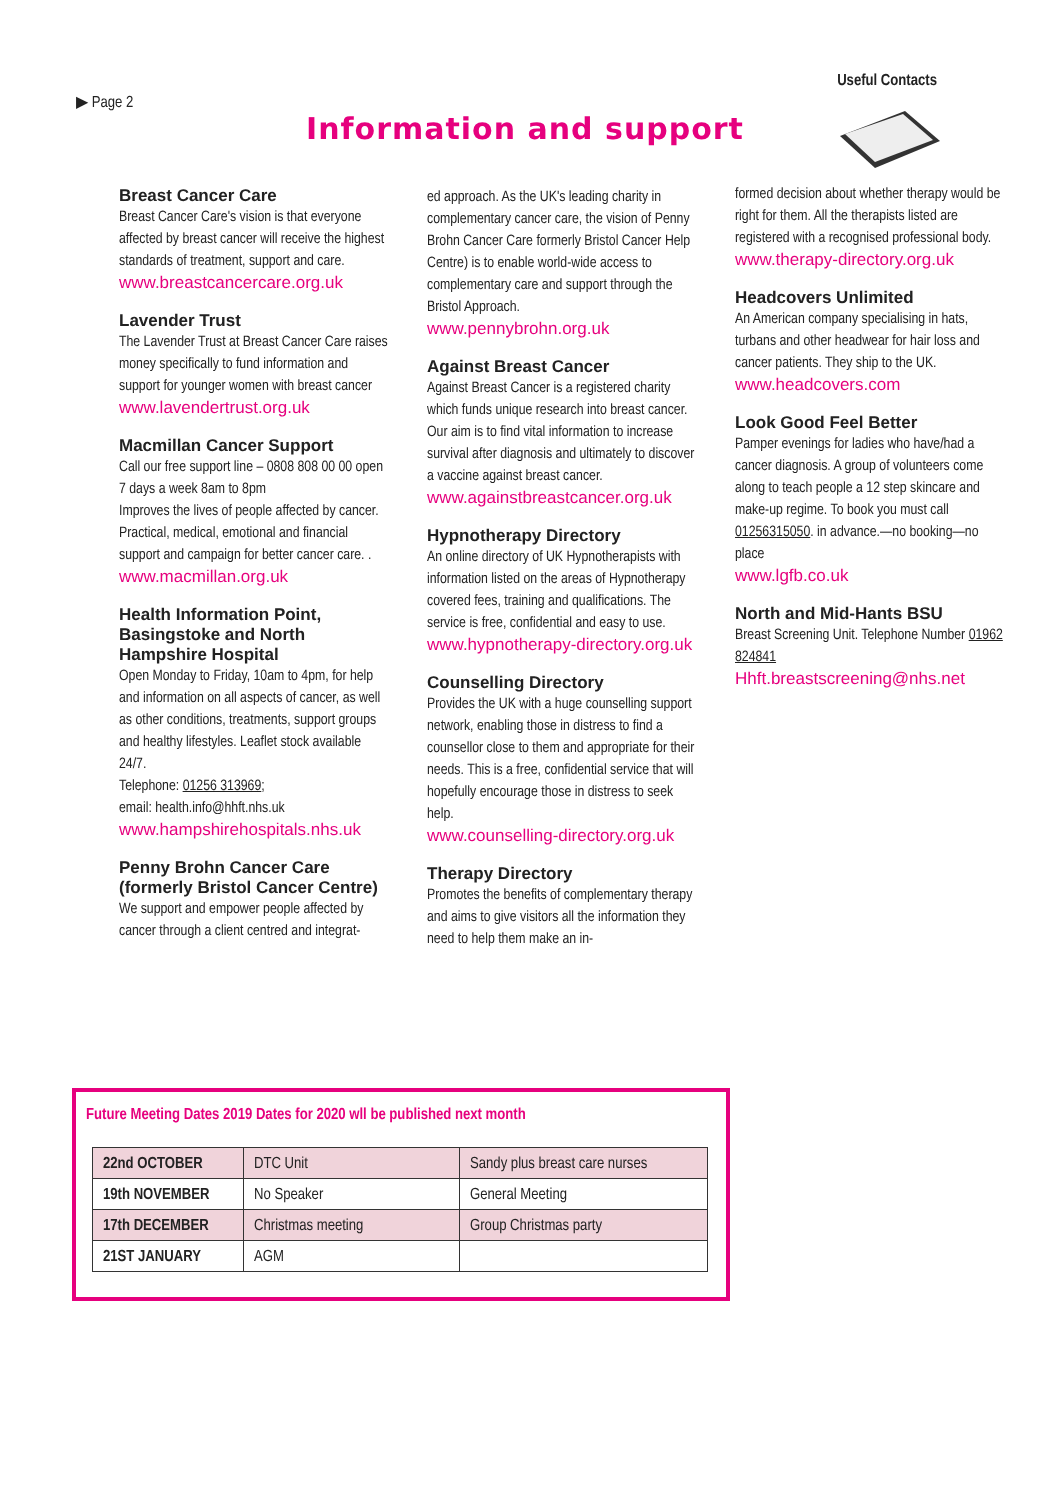▶ Page 2
Useful Contacts
Information and support
Breast Cancer Care
Breast Cancer Care's vision is that everyone affected by breast cancer will receive the highest standards of treatment, support and care.
www.breastcancercare.org.uk
Lavender Trust
The Lavender Trust at Breast Cancer Care raises money specifically to fund information and support for younger women with breast cancer
www.lavendertrust.org.uk
Macmillan Cancer Support
Call our free support line – 0808 808 00 00 open 7 days a week 8am to 8pm
Improves the lives of people affected by cancer. Practical, medical, emotional and financial support and campaign for better cancer care. .
www.macmillan.org.uk
Health Information Point, Basingstoke and North Hampshire Hospital
Open Monday to Friday, 10am to 4pm, for help and information on all aspects of cancer, as well as other conditions, treatments, support groups and healthy lifestyles. Leaflet stock available 24/7.
Telephone: 01256 313969;
email: health.info@hhft.nhs.uk
www.hampshirehospitals.nhs.uk
Penny Brohn Cancer Care (formerly Bristol Cancer Centre)
We support and empower people affected by cancer through a client centred and integrat-
ed approach. As the UK's leading charity in complementary cancer care, the vision of Penny Brohn Cancer Care formerly Bristol Cancer Help Centre) is to enable world-wide access to complementary care and support through the Bristol Approach.
www.pennybrohn.org.uk
Against Breast Cancer
Against Breast Cancer is a registered charity which funds unique research into breast cancer. Our aim is to find vital information to increase survival after diagnosis and ultimately to discover a vaccine against breast cancer.
www.againstbreastcancer.org.uk
Hypnotherapy Directory
An online directory of UK Hypnotherapists with information listed on the areas of Hypnotherapy covered fees, training and qualifications. The service is free, confidential and easy to use.
www.hypnotherapy-directory.org.uk
Counselling Directory
Provides the UK with a huge counselling support network, enabling those in distress to find a counsellor close to them and appropriate for their needs. This is a free, confidential service that will hopefully encourage those in distress to seek help.
www.counselling-directory.org.uk
Therapy Directory
Promotes the benefits of complementary therapy and aims to give visitors all the information they need to help them make an in-
formed decision about whether therapy would be right for them. All the therapists listed are registered with a recognised professional body.
www.therapy-directory.org.uk
Headcovers Unlimited
An American company specialising in hats, turbans and other headwear for hair loss and cancer patients. They ship to the UK.
www.headcovers.com
Look Good Feel Better
Pamper evenings for ladies who have/had a cancer diagnosis. A group of volunteers come along to teach people a 12 step skincare and make-up regime. To book you must call 01256315050. in advance.—no booking—no place
www.lgfb.co.uk
North and Mid-Hants BSU
Breast Screening Unit. Telephone Number 01962 824841
Hhft.breastscreening@nhs.net
Future Meeting Dates 2019 Dates for 2020 wll be published next month
| 22nd OCTOBER | DTC Unit | Sandy plus breast care nurses |
| 19th NOVEMBER | No Speaker | General Meeting |
| 17th DECEMBER | Christmas meeting | Group Christmas party |
| 21ST JANUARY | AGM | |